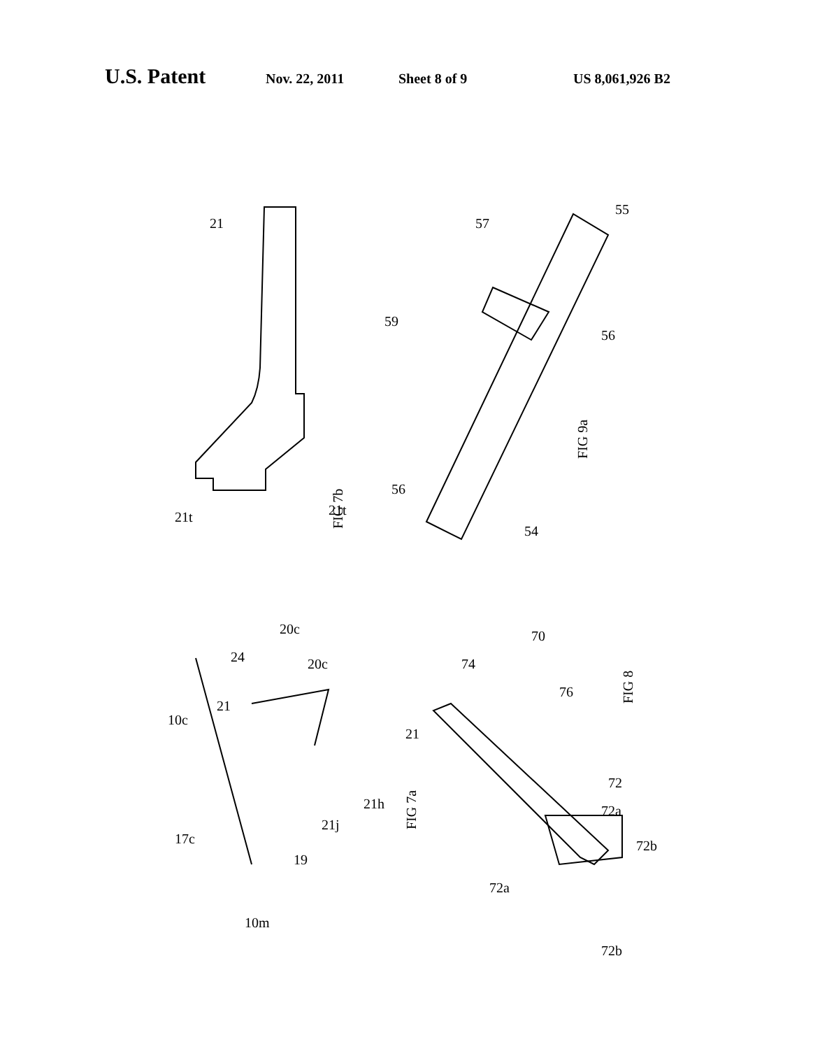U.S. Patent Nov. 22, 2011 Sheet 8 of 9 US 8,061,926 B2
FIG 7b
FIG 7a
FIG 9a
FIG 8
21
21t
21t
56
54
59
57
55
56
10m
17c
10c
21
24
20c
20c
21
21h
21j
19
70
74
76
72
72a
72b
72a
72b